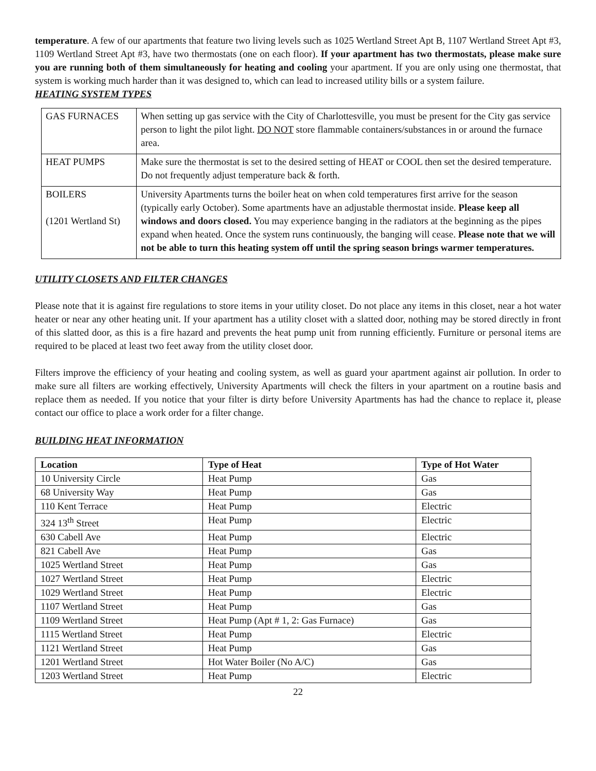temperature. A few of our apartments that feature two living levels such as 1025 Wertland Street Apt B, 1107 Wertland Street Apt #3, 1109 Wertland Street Apt #3, have two thermostats (one on each floor). If your apartment has two thermostats, please make sure you are running both of them simultaneously for heating and cooling your apartment. If you are only using one thermostat, that system is working much harder than it was designed to, which can lead to increased utility bills or a system failure.
HEATING SYSTEM TYPES
| GAS FURNACES | When setting up gas service with the City of Charlottesville, you must be present for the City gas service person to light the pilot light. DO NOT store flammable containers/substances in or around the furnace area. |
| HEAT PUMPS | Make sure the thermostat is set to the desired setting of HEAT or COOL then set the desired temperature. Do not frequently adjust temperature back & forth. |
| BOILERS (1201 Wertland St) | University Apartments turns the boiler heat on when cold temperatures first arrive for the season (typically early October). Some apartments have an adjustable thermostat inside. Please keep all windows and doors closed. You may experience banging in the radiators at the beginning as the pipes expand when heated. Once the system runs continuously, the banging will cease. Please note that we will not be able to turn this heating system off until the spring season brings warmer temperatures. |
UTILITY CLOSETS AND FILTER CHANGES
Please note that it is against fire regulations to store items in your utility closet. Do not place any items in this closet, near a hot water heater or near any other heating unit. If your apartment has a utility closet with a slatted door, nothing may be stored directly in front of this slatted door, as this is a fire hazard and prevents the heat pump unit from running efficiently. Furniture or personal items are required to be placed at least two feet away from the utility closet door.
Filters improve the efficiency of your heating and cooling system, as well as guard your apartment against air pollution. In order to make sure all filters are working effectively, University Apartments will check the filters in your apartment on a routine basis and replace them as needed. If you notice that your filter is dirty before University Apartments has had the chance to replace it, please contact our office to place a work order for a filter change.
BUILDING HEAT INFORMATION
| Location | Type of Heat | Type of Hot Water |
| --- | --- | --- |
| 10 University Circle | Heat Pump | Gas |
| 68 University Way | Heat Pump | Gas |
| 110 Kent Terrace | Heat Pump | Electric |
| 324 13<sup>th</sup> Street | Heat Pump | Electric |
| 630 Cabell Ave | Heat Pump | Electric |
| 821 Cabell Ave | Heat Pump | Gas |
| 1025 Wertland Street | Heat Pump | Gas |
| 1027 Wertland Street | Heat Pump | Electric |
| 1029 Wertland Street | Heat Pump | Electric |
| 1107 Wertland Street | Heat Pump | Gas |
| 1109 Wertland Street | Heat Pump (Apt # 1, 2: Gas Furnace) | Gas |
| 1115 Wertland Street | Heat Pump | Electric |
| 1121 Wertland Street | Heat Pump | Gas |
| 1201 Wertland Street | Hot Water Boiler (No A/C) | Gas |
| 1203 Wertland Street | Heat Pump | Electric |
22